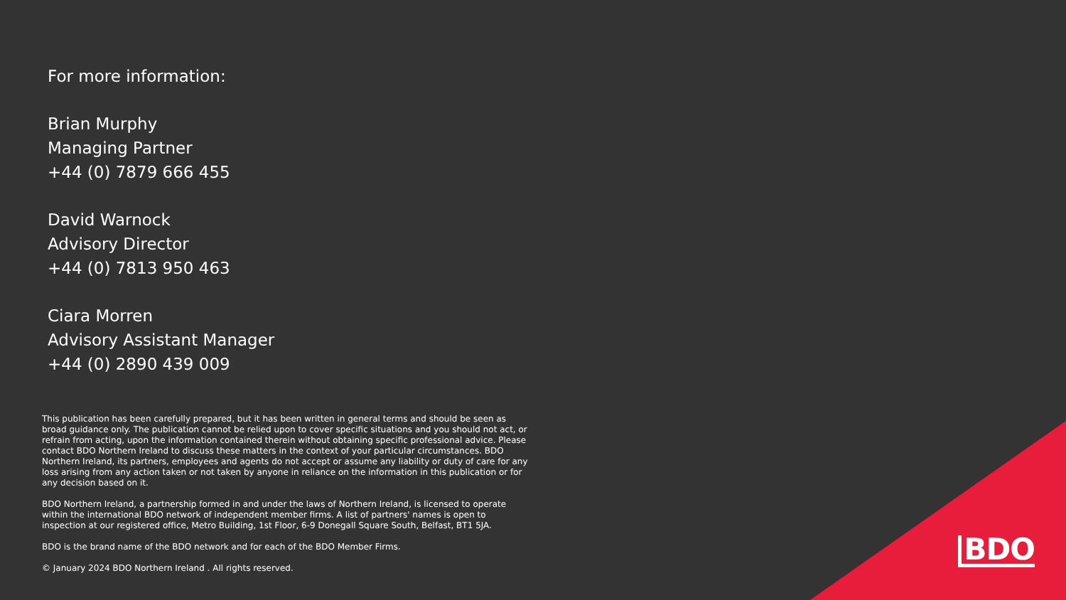For more information:
Brian Murphy
Managing Partner
+44 (0) 7879 666 455
David Warnock
Advisory Director
+44 (0) 7813 950 463
Ciara Morren
Advisory Assistant Manager
+44 (0) 2890 439 009
This publication has been carefully prepared, but it has been written in general terms and should be seen as broad guidance only. The publication cannot be relied upon to cover specific situations and you should not act, or refrain from acting, upon the information contained therein without obtaining specific professional advice. Please contact BDO Northern Ireland to discuss these matters in the context of your particular circumstances. BDO Northern Ireland, its partners, employees and agents do not accept or assume any liability or duty of care for any loss arising from any action taken or not taken by anyone in reliance on the information in this publication or for any decision based on it.
BDO Northern Ireland, a partnership formed in and under the laws of Northern Ireland, is licensed to operate within the international BDO network of independent member firms. A list of partners' names is open to inspection at our registered office, Metro Building, 1st Floor, 6-9 Donegall Square South, Belfast, BT1 5JA.
BDO is the brand name of the BDO network and for each of the BDO Member Firms.
© January 2024 BDO Northern Ireland . All rights reserved.
BDO